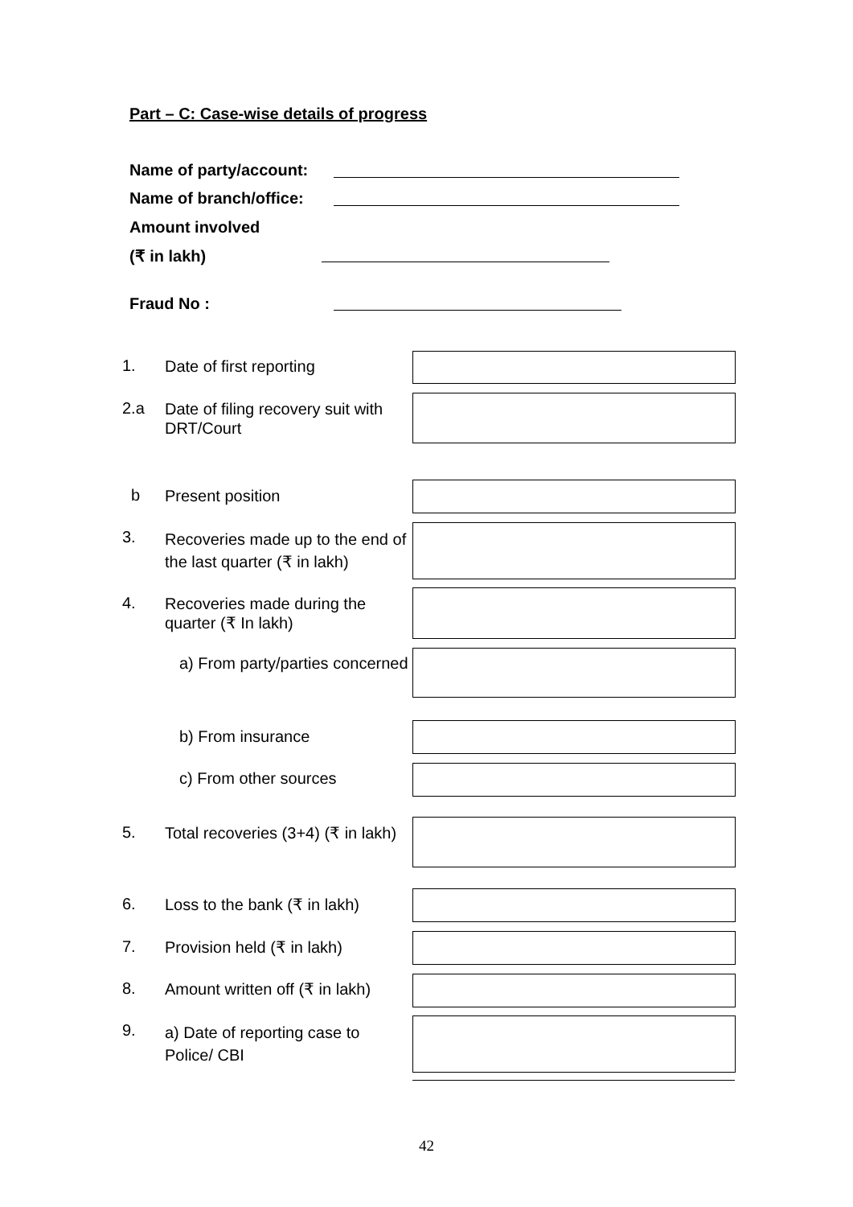Part – C: Case-wise details of progress
Name of party/account:
Name of branch/office:
Amount involved
(₹ in lakh)
Fraud No :
1. Date of first reporting
2.a Date of filing recovery suit with DRT/Court
b Present position
3. Recoveries made up to the end of the last quarter (₹ in lakh)
4. Recoveries made during the quarter (₹ In lakh)
a) From party/parties concerned
b) From insurance
c) From other sources
5. Total recoveries (3+4) (₹ in lakh)
6. Loss to the bank (₹ in lakh)
7. Provision held (₹ in lakh)
8. Amount written off (₹ in lakh)
9. a) Date of reporting case to Police/ CBI
42